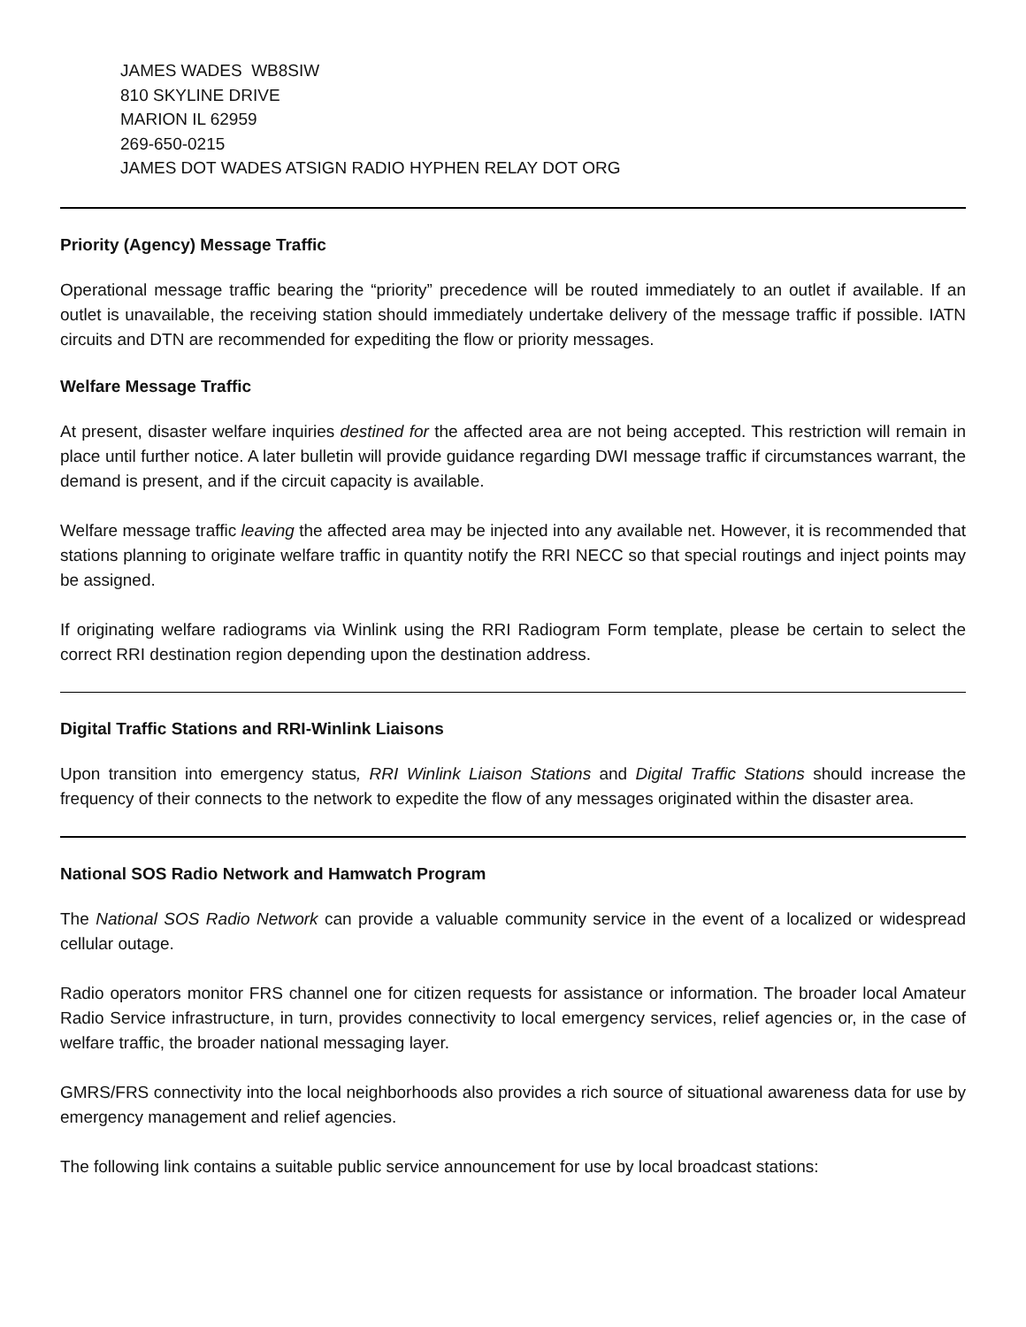JAMES WADES WB8SIW
810 SKYLINE DRIVE
MARION IL 62959
269-650-0215
JAMES DOT WADES ATSIGN RADIO HYPHEN RELAY DOT ORG
Priority (Agency) Message Traffic
Operational message traffic bearing the “priority” precedence will be routed immediately to an outlet if available. If an outlet is unavailable, the receiving station should immediately undertake delivery of the message traffic if possible. IATN circuits and DTN are recommended for expediting the flow or priority messages.
Welfare Message Traffic
At present, disaster welfare inquiries destined for the affected area are not being accepted. This restriction will remain in place until further notice. A later bulletin will provide guidance regarding DWI message traffic if circumstances warrant, the demand is present, and if the circuit capacity is available.
Welfare message traffic leaving the affected area may be injected into any available net. However, it is recommended that stations planning to originate welfare traffic in quantity notify the RRI NECC so that special routings and inject points may be assigned.
If originating welfare radiograms via Winlink using the RRI Radiogram Form template, please be certain to select the correct RRI destination region depending upon the destination address.
Digital Traffic Stations and RRI-Winlink Liaisons
Upon transition into emergency status, RRI Winlink Liaison Stations and Digital Traffic Stations should increase the frequency of their connects to the network to expedite the flow of any messages originated within the disaster area.
National SOS Radio Network and Hamwatch Program
The National SOS Radio Network can provide a valuable community service in the event of a localized or widespread cellular outage.
Radio operators monitor FRS channel one for citizen requests for assistance or information. The broader local Amateur Radio Service infrastructure, in turn, provides connectivity to local emergency services, relief agencies or, in the case of welfare traffic, the broader national messaging layer.
GMRS/FRS connectivity into the local neighborhoods also provides a rich source of situational awareness data for use by emergency management and relief agencies.
The following link contains a suitable public service announcement for use by local broadcast stations: